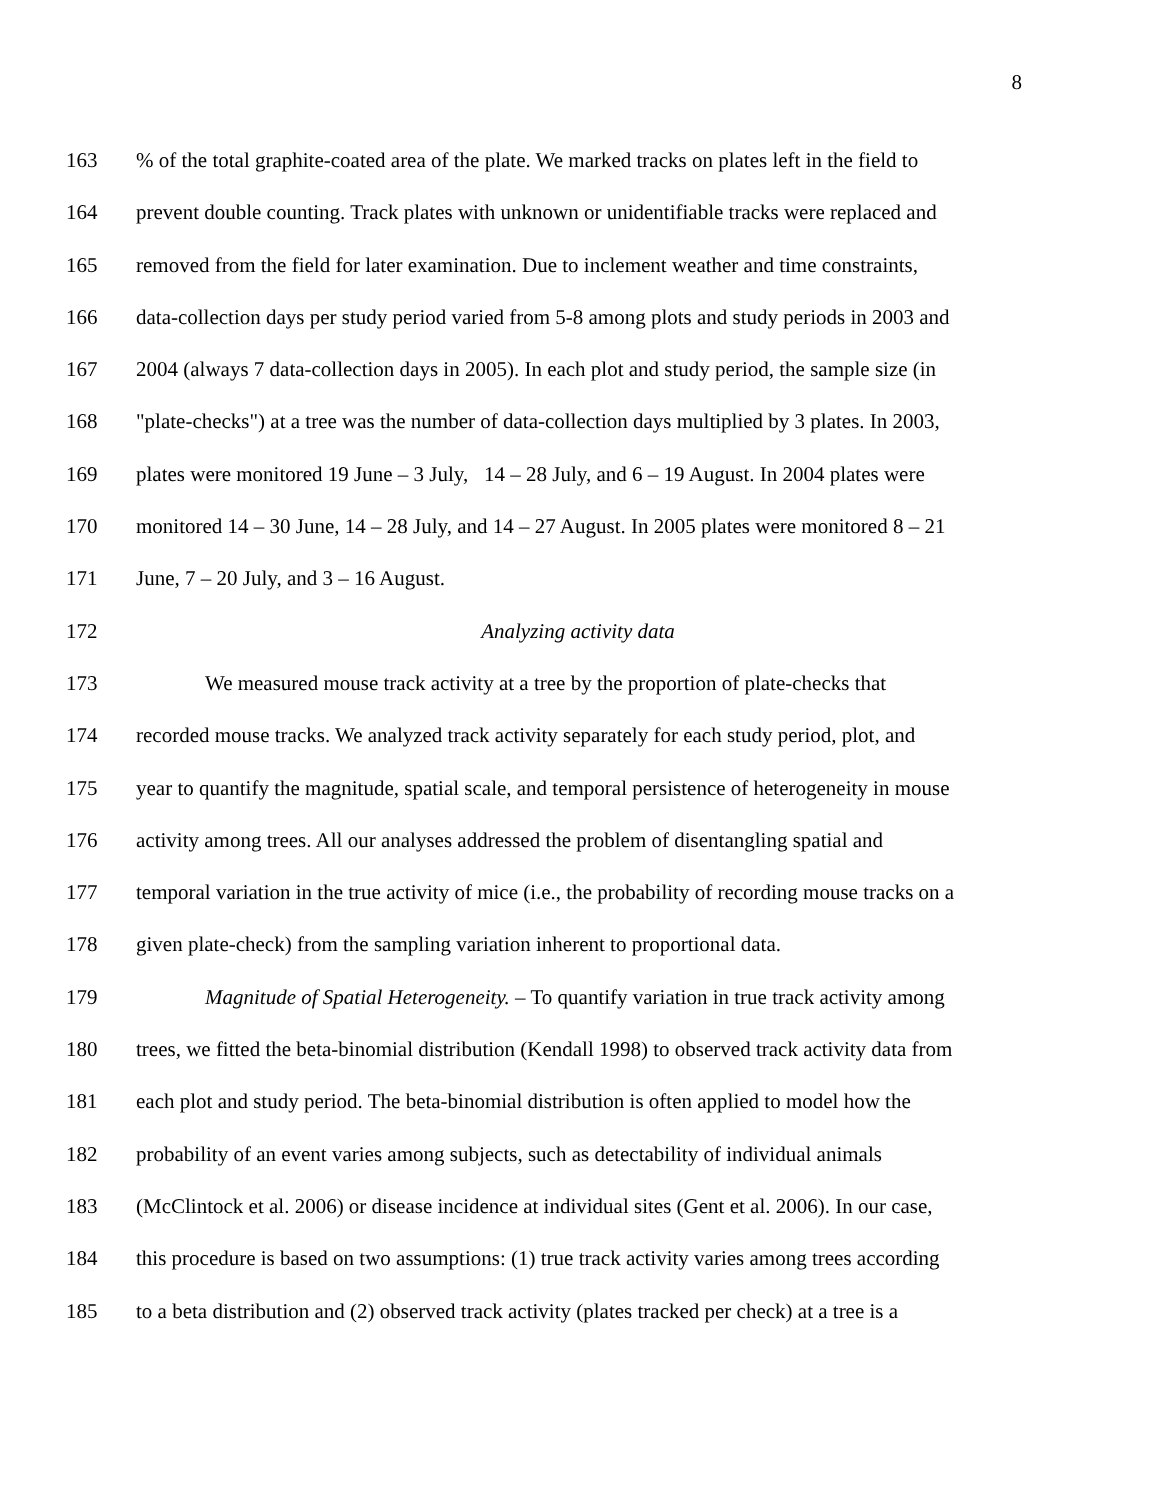8
163 % of the total graphite-coated area of the plate. We marked tracks on plates left in the field to
164 prevent double counting. Track plates with unknown or unidentifiable tracks were replaced and
165 removed from the field for later examination. Due to inclement weather and time constraints,
166 data-collection days per study period varied from 5-8 among plots and study periods in 2003 and
167 2004 (always 7 data-collection days in 2005). In each plot and study period, the sample size (in
168 "plate-checks") at a tree was the number of data-collection days multiplied by 3 plates. In 2003,
169 plates were monitored 19 June – 3 July, 14 – 28 July, and 6 – 19 August. In 2004 plates were
170 monitored 14 – 30 June, 14 – 28 July, and 14 – 27 August. In 2005 plates were monitored 8 – 21
171 June, 7 – 20 July, and 3 – 16 August.
172 Analyzing activity data
173 We measured mouse track activity at a tree by the proportion of plate-checks that
174 recorded mouse tracks. We analyzed track activity separately for each study period, plot, and
175 year to quantify the magnitude, spatial scale, and temporal persistence of heterogeneity in mouse
176 activity among trees. All our analyses addressed the problem of disentangling spatial and
177 temporal variation in the true activity of mice (i.e., the probability of recording mouse tracks on a
178 given plate-check) from the sampling variation inherent to proportional data.
179 Magnitude of Spatial Heterogeneity. – To quantify variation in true track activity among
180 trees, we fitted the beta-binomial distribution (Kendall 1998) to observed track activity data from
181 each plot and study period. The beta-binomial distribution is often applied to model how the
182 probability of an event varies among subjects, such as detectability of individual animals
183 (McClintock et al. 2006) or disease incidence at individual sites (Gent et al. 2006). In our case,
184 this procedure is based on two assumptions: (1) true track activity varies among trees according
185 to a beta distribution and (2) observed track activity (plates tracked per check) at a tree is a